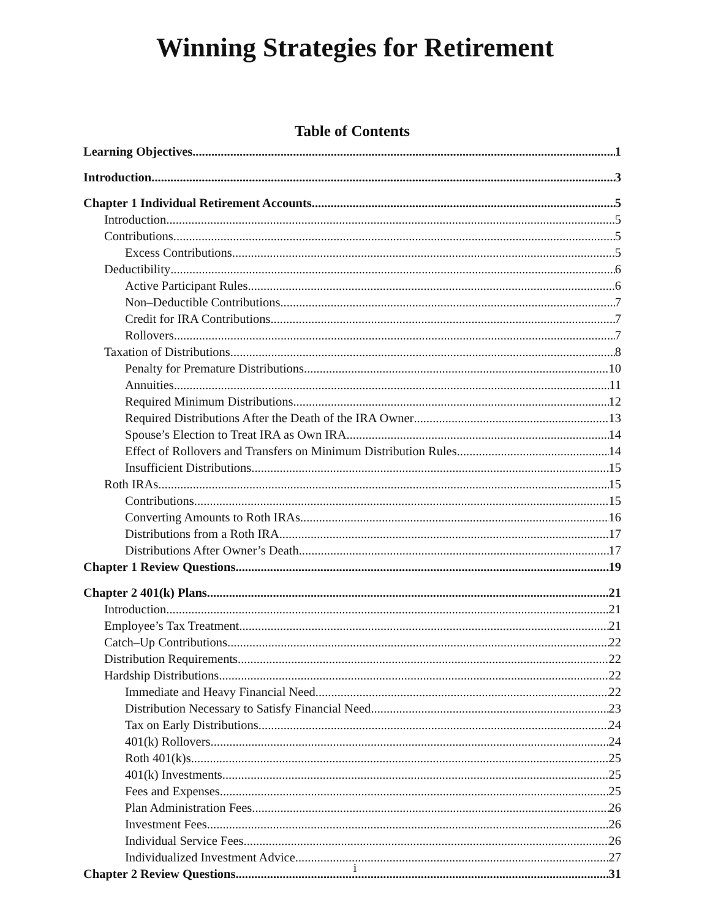Winning Strategies for Retirement
Table of Contents
Learning Objectives 1
Introduction 3
Chapter 1 Individual Retirement Accounts 5
Introduction 5
Contributions 5
Excess Contributions 5
Deductibility 6
Active Participant Rules 6
Non–Deductible Contributions 7
Credit for IRA Contributions 7
Rollovers 7
Taxation of Distributions 8
Penalty for Premature Distributions 10
Annuities 11
Required Minimum Distributions 12
Required Distributions After the Death of the IRA Owner 13
Spouse’s Election to Treat IRA as Own IRA 14
Effect of Rollovers and Transfers on Minimum Distribution Rules 14
Insufficient Distributions 15
Roth IRAs 15
Contributions 15
Converting Amounts to Roth IRAs 16
Distributions from a Roth IRA 17
Distributions After Owner’s Death 17
Chapter 1 Review Questions 19
Chapter 2 401(k) Plans 21
Introduction 21
Employee’s Tax Treatment 21
Catch–Up Contributions 22
Distribution Requirements 22
Hardship Distributions 22
Immediate and Heavy Financial Need 22
Distribution Necessary to Satisfy Financial Need 23
Tax on Early Distributions 24
401(k) Rollovers 24
Roth 401(k)s 25
401(k) Investments 25
Fees and Expenses 25
Plan Administration Fees 26
Investment Fees 26
Individual Service Fees 26
Individualized Investment Advice 27
Chapter 2 Review Questions 31
i